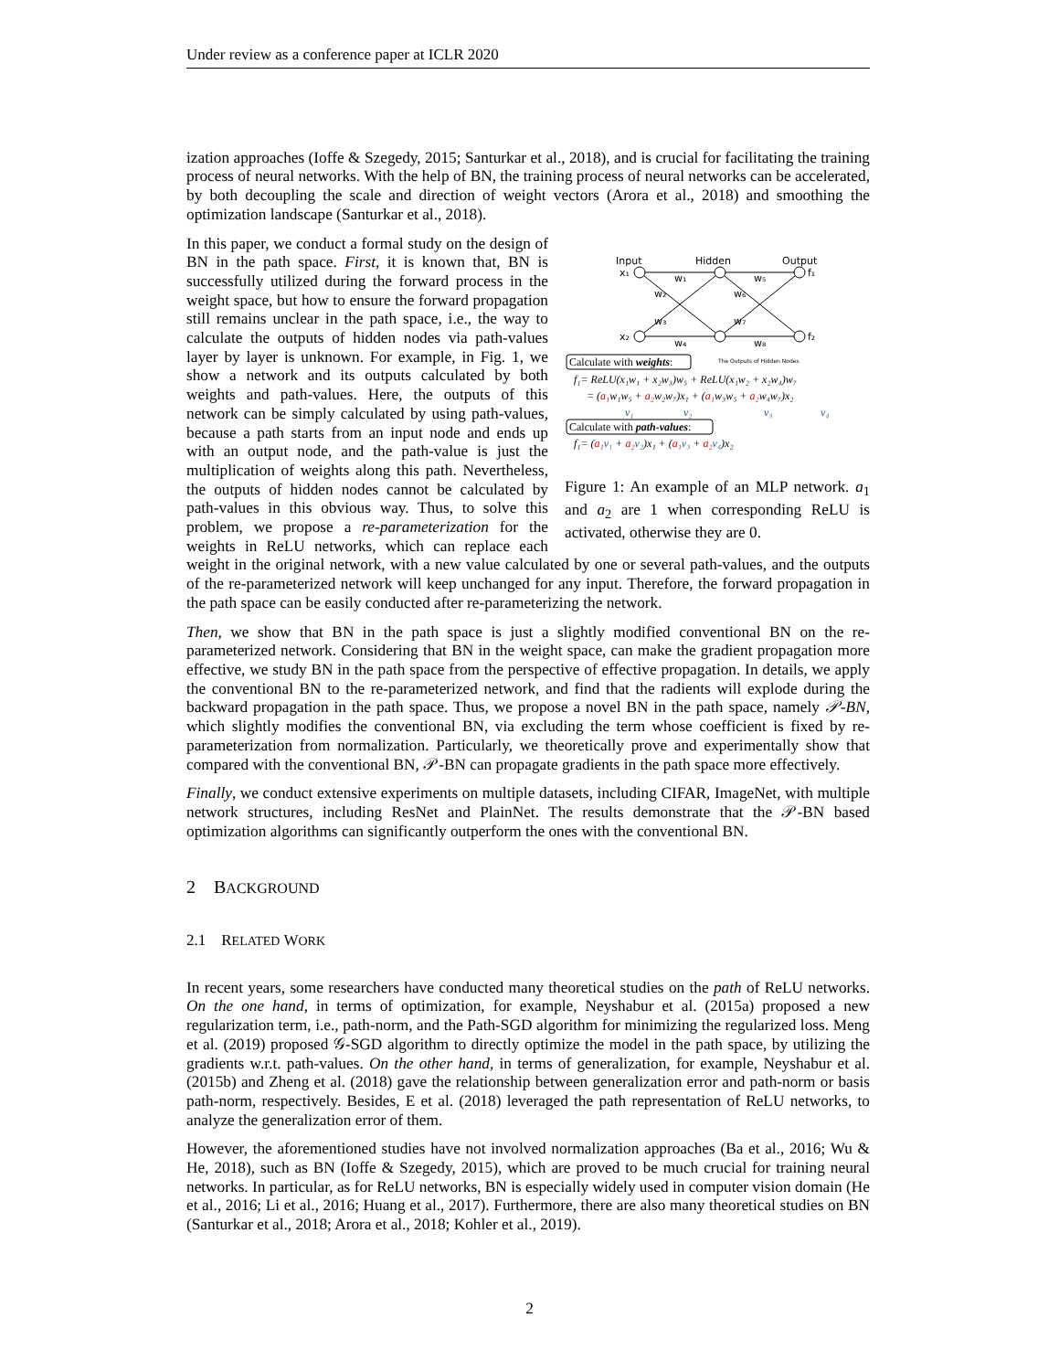Under review as a conference paper at ICLR 2020
ization approaches (Ioffe & Szegedy, 2015; Santurkar et al., 2018), and is crucial for facilitating the training process of neural networks. With the help of BN, the training process of neural networks can be accelerated, by both decoupling the scale and direction of weight vectors (Arora et al., 2018) and smoothing the optimization landscape (Santurkar et al., 2018).
Input
Hidden
Output
x₁
x₂
f₁
f₂
w₁
w₂
w₃
w₄
w₅
w₆
w₇
w₈
Calculate with weights:
The Outputs of Hidden Nodes
f₁= ReLU(x₁w₁ + x₂w₃)w₅ + ReLU(x₁w₂ + x₂w₄)w₇
= (a₁w₁w₅ + a₂w₂w₇)x₁ + (a₁w₃w₅ + a₂w₄w₇)x₂
v₁ v₂ v₃ v₄
Calculate with path-values:
f₁= (a₁v₁ + a₂v₂)x₁ + (a₁v₃ + a₂v₄)x₂
Figure 1: An example of an MLP network. a<sub>1</sub> and a<sub>2</sub> are 1 when corresponding ReLU is activated, otherwise they are 0.
In this paper, we conduct a formal study on the design of BN in the path space. First, it is known that, BN is successfully utilized during the forward process in the weight space, but how to ensure the forward propagation still remains unclear in the path space, i.e., the way to calculate the outputs of hidden nodes via path-values layer by layer is unknown. For example, in Fig. 1, we show a network and its outputs calculated by both weights and path-values. Here, the outputs of this network can be simply calculated by using path-values, because a path starts from an input node and ends up with an output node, and the path-value is just the multiplication of weights along this path. Nevertheless, the outputs of hidden nodes cannot be calculated by path-values in this obvious way. Thus, to solve this problem, we propose a re-parameterization for the weights in ReLU networks, which can replace each weight in the original network, with a new value calculated by one or several path-values, and the outputs of the re-parameterized network will keep unchanged for any input. Therefore, the forward propagation in the path space can be easily conducted after re-parameterizing the network.
Then, we show that BN in the path space is just a slightly modified conventional BN on the re-parameterized network. Considering that BN in the weight space, can make the gradient propagation more effective, we study BN in the path space from the perspective of effective propagation. In details, we apply the conventional BN to the re-parameterized network, and find that the radients will explode during the backward propagation in the path space. Thus, we propose a novel BN in the path space, namely 𝒫-BN, which slightly modifies the conventional BN, via excluding the term whose coefficient is fixed by re-parameterization from normalization. Particularly, we theoretically prove and experimentally show that compared with the conventional BN, 𝒫-BN can propagate gradients in the path space more effectively.
Finally, we conduct extensive experiments on multiple datasets, including CIFAR, ImageNet, with multiple network structures, including ResNet and PlainNet. The results demonstrate that the 𝒫-BN based optimization algorithms can significantly outperform the ones with the conventional BN.
2 BACKGROUND
2.1 RELATED WORK
In recent years, some researchers have conducted many theoretical studies on the path of ReLU networks. On the one hand, in terms of optimization, for example, Neyshabur et al. (2015a) proposed a new regularization term, i.e., path-norm, and the Path-SGD algorithm for minimizing the regularized loss. Meng et al. (2019) proposed 𝒢-SGD algorithm to directly optimize the model in the path space, by utilizing the gradients w.r.t. path-values. On the other hand, in terms of generalization, for example, Neyshabur et al. (2015b) and Zheng et al. (2018) gave the relationship between generalization error and path-norm or basis path-norm, respectively. Besides, E et al. (2018) leveraged the path representation of ReLU networks, to analyze the generalization error of them.
However, the aforementioned studies have not involved normalization approaches (Ba et al., 2016; Wu & He, 2018), such as BN (Ioffe & Szegedy, 2015), which are proved to be much crucial for training neural networks. In particular, as for ReLU networks, BN is especially widely used in computer vision domain (He et al., 2016; Li et al., 2016; Huang et al., 2017). Furthermore, there are also many theoretical studies on BN (Santurkar et al., 2018; Arora et al., 2018; Kohler et al., 2019).
2